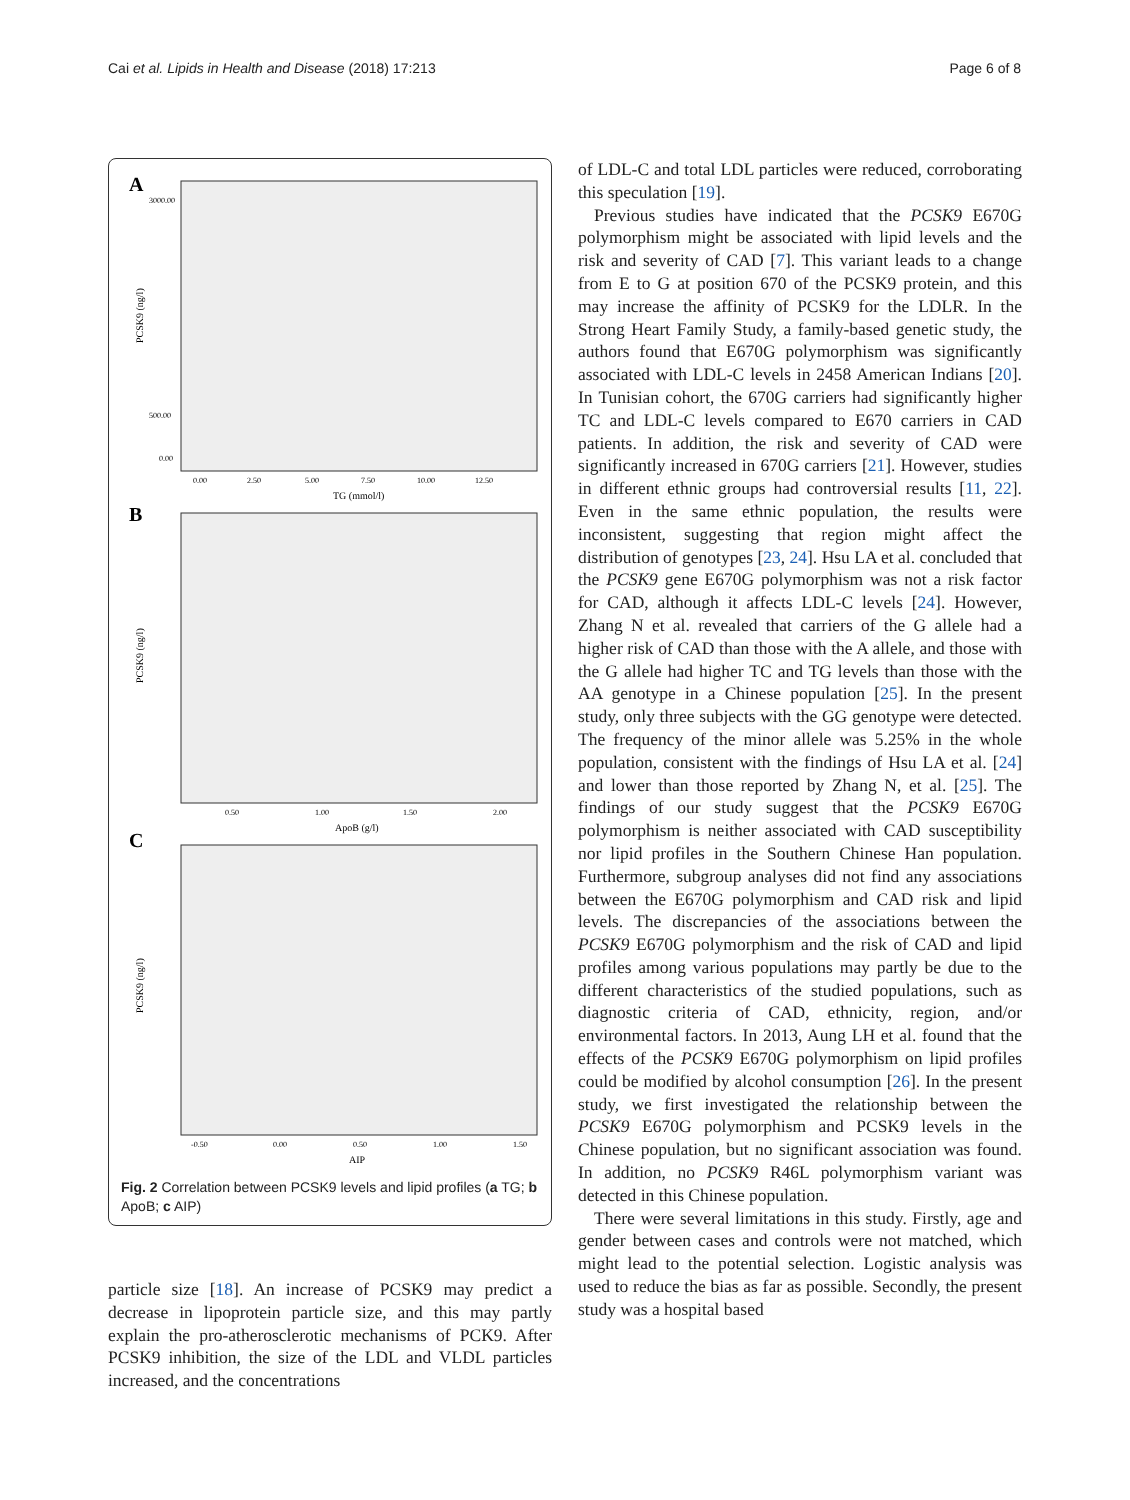Cai et al. Lipids in Health and Disease (2018) 17:213 Page 6 of 8
A
3000.00
500.00
0.00
0.00
2.50
5.00
7.50
10.00
12.50
TG (mmol/l)
PCSK9 (ng/l)
B
0.50
1.00
1.50
2.00
ApoB (g/l)
PCSK9 (ng/l)
C
-0.50
0.00
0.50
1.00
1.50
AIP
PCSK9 (ng/l)
Fig. 2 Correlation between PCSK9 levels and lipid profiles (a TG; b ApoB; c AIP)
particle size [18]. An increase of PCSK9 may predict a decrease in lipoprotein particle size, and this may partly explain the pro-atherosclerotic mechanisms of PCK9. After PCSK9 inhibition, the size of the LDL and VLDL particles increased, and the concentrations
of LDL-C and total LDL particles were reduced, corroborating this speculation [19].
Previous studies have indicated that the PCSK9 E670G polymorphism might be associated with lipid levels and the risk and severity of CAD [7]. This variant leads to a change from E to G at position 670 of the PCSK9 protein, and this may increase the affinity of PCSK9 for the LDLR. In the Strong Heart Family Study, a family-based genetic study, the authors found that E670G polymorphism was significantly associated with LDL-C levels in 2458 American Indians [20]. In Tunisian cohort, the 670G carriers had significantly higher TC and LDL-C levels compared to E670 carriers in CAD patients. In addition, the risk and severity of CAD were significantly increased in 670G carriers [21]. However, studies in different ethnic groups had controversial results [11, 22]. Even in the same ethnic population, the results were inconsistent, suggesting that region might affect the distribution of genotypes [23, 24]. Hsu LA et al. concluded that the PCSK9 gene E670G polymorphism was not a risk factor for CAD, although it affects LDL-C levels [24]. However, Zhang N et al. revealed that carriers of the G allele had a higher risk of CAD than those with the A allele, and those with the G allele had higher TC and TG levels than those with the AA genotype in a Chinese population [25]. In the present study, only three subjects with the GG genotype were detected. The frequency of the minor allele was 5.25% in the whole population, consistent with the findings of Hsu LA et al. [24] and lower than those reported by Zhang N, et al. [25]. The findings of our study suggest that the PCSK9 E670G polymorphism is neither associated with CAD susceptibility nor lipid profiles in the Southern Chinese Han population. Furthermore, subgroup analyses did not find any associations between the E670G polymorphism and CAD risk and lipid levels. The discrepancies of the associations between the PCSK9 E670G polymorphism and the risk of CAD and lipid profiles among various populations may partly be due to the different characteristics of the studied populations, such as diagnostic criteria of CAD, ethnicity, region, and/or environmental factors. In 2013, Aung LH et al. found that the effects of the PCSK9 E670G polymorphism on lipid profiles could be modified by alcohol consumption [26]. In the present study, we first investigated the relationship between the PCSK9 E670G polymorphism and PCSK9 levels in the Chinese population, but no significant association was found. In addition, no PCSK9 R46L polymorphism variant was detected in this Chinese population.
There were several limitations in this study. Firstly, age and gender between cases and controls were not matched, which might lead to the potential selection. Logistic analysis was used to reduce the bias as far as possible. Secondly, the present study was a hospital based